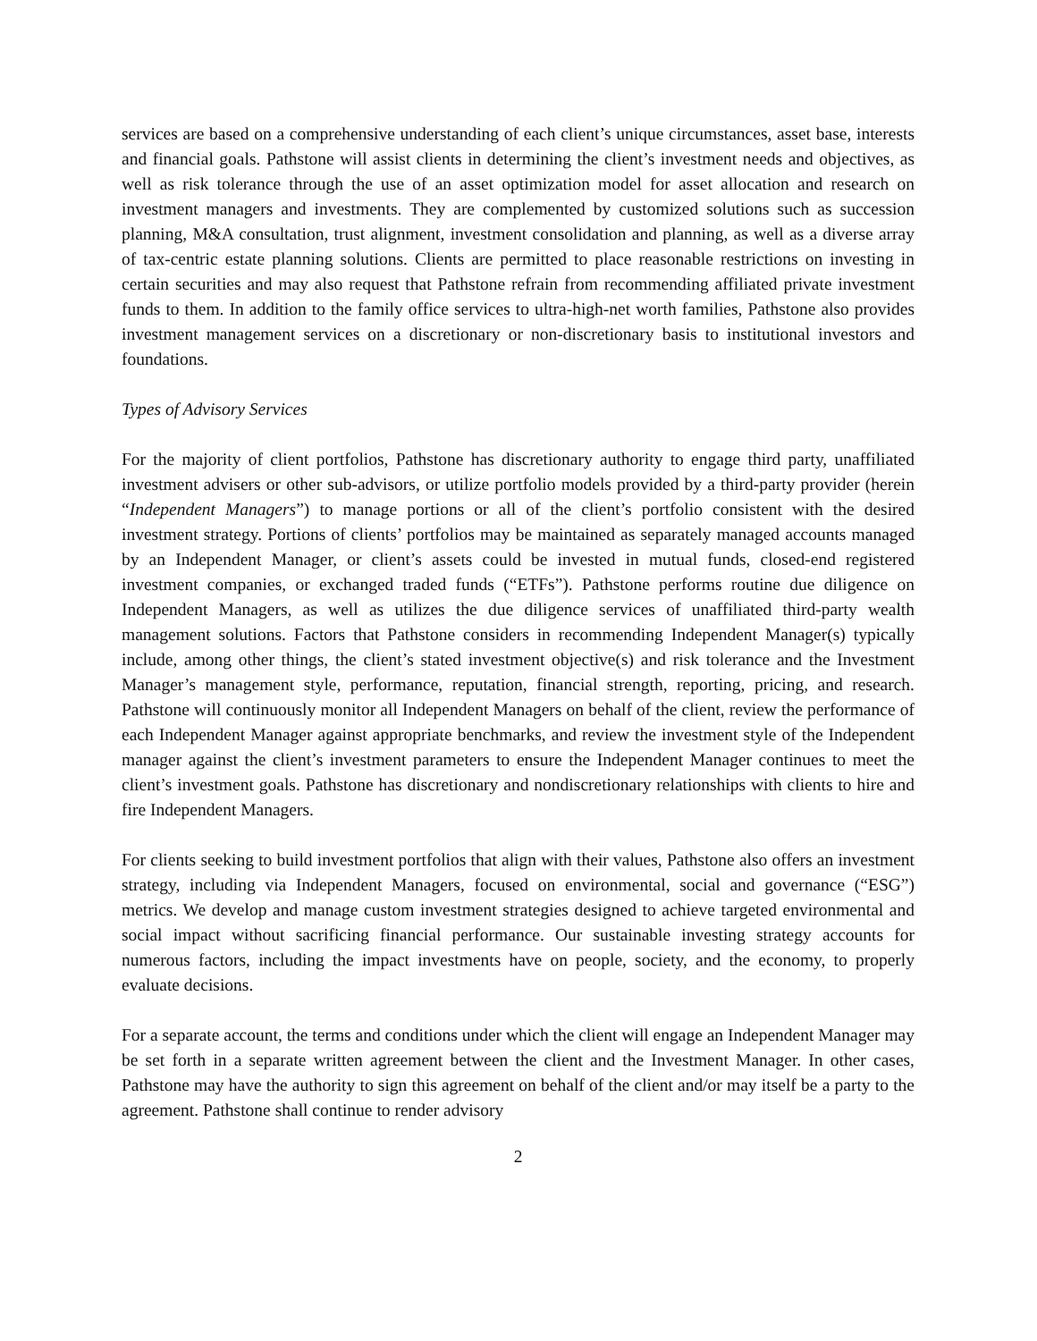services are based on a comprehensive understanding of each client’s unique circumstances, asset base, interests and financial goals. Pathstone will assist clients in determining the client’s investment needs and objectives, as well as risk tolerance through the use of an asset optimization model for asset allocation and research on investment managers and investments. They are complemented by customized solutions such as succession planning, M&A consultation, trust alignment, investment consolidation and planning, as well as a diverse array of tax-centric estate planning solutions. Clients are permitted to place reasonable restrictions on investing in certain securities and may also request that Pathstone refrain from recommending affiliated private investment funds to them. In addition to the family office services to ultra-high-net worth families, Pathstone also provides investment management services on a discretionary or non-discretionary basis to institutional investors and foundations.
Types of Advisory Services
For the majority of client portfolios, Pathstone has discretionary authority to engage third party, unaffiliated investment advisers or other sub-advisors, or utilize portfolio models provided by a third-party provider (herein “Independent Managers”) to manage portions or all of the client’s portfolio consistent with the desired investment strategy. Portions of clients’ portfolios may be maintained as separately managed accounts managed by an Independent Manager, or client’s assets could be invested in mutual funds, closed-end registered investment companies, or exchanged traded funds (“ETFs”). Pathstone performs routine due diligence on Independent Managers, as well as utilizes the due diligence services of unaffiliated third-party wealth management solutions. Factors that Pathstone considers in recommending Independent Manager(s) typically include, among other things, the client’s stated investment objective(s) and risk tolerance and the Investment Manager’s management style, performance, reputation, financial strength, reporting, pricing, and research. Pathstone will continuously monitor all Independent Managers on behalf of the client, review the performance of each Independent Manager against appropriate benchmarks, and review the investment style of the Independent manager against the client’s investment parameters to ensure the Independent Manager continues to meet the client’s investment goals. Pathstone has discretionary and nondiscretionary relationships with clients to hire and fire Independent Managers.
For clients seeking to build investment portfolios that align with their values, Pathstone also offers an investment strategy, including via Independent Managers, focused on environmental, social and governance (“ESG”) metrics. We develop and manage custom investment strategies designed to achieve targeted environmental and social impact without sacrificing financial performance. Our sustainable investing strategy accounts for numerous factors, including the impact investments have on people, society, and the economy, to properly evaluate decisions.
For a separate account, the terms and conditions under which the client will engage an Independent Manager may be set forth in a separate written agreement between the client and the Investment Manager. In other cases, Pathstone may have the authority to sign this agreement on behalf of the client and/or may itself be a party to the agreement. Pathstone shall continue to render advisory
2